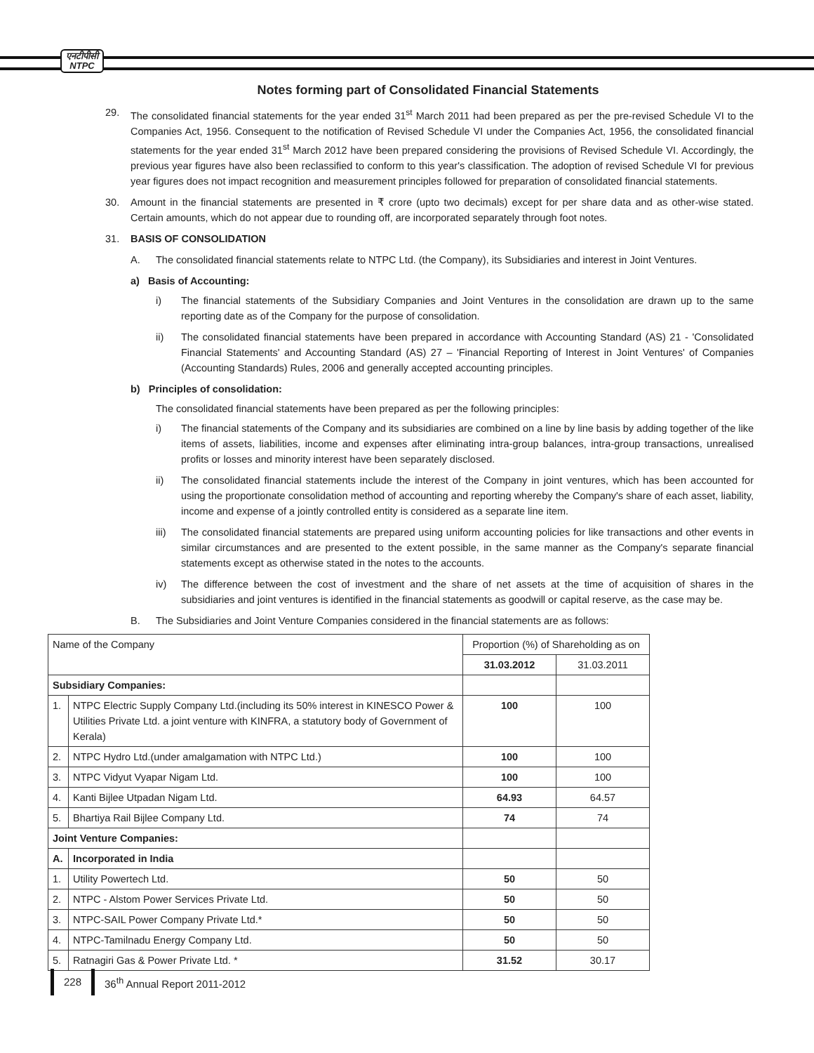एनटीपीसी
NTPC
Notes forming part of Consolidated Financial Statements
29. The consolidated financial statements for the year ended 31<sup>st</sup> March 2011 had been prepared as per the pre-revised Schedule VI to the Companies Act, 1956. Consequent to the notification of Revised Schedule VI under the Companies Act, 1956, the consolidated financial statements for the year ended 31<sup>st</sup> March 2012 have been prepared considering the provisions of Revised Schedule VI. Accordingly, the previous year figures have also been reclassified to conform to this year's classification. The adoption of revised Schedule VI for previous year figures does not impact recognition and measurement principles followed for preparation of consolidated financial statements.
30. Amount in the financial statements are presented in ₹ crore (upto two decimals) except for per share data and as other-wise stated. Certain amounts, which do not appear due to rounding off, are incorporated separately through foot notes.
31. BASIS OF CONSOLIDATION
A. The consolidated financial statements relate to NTPC Ltd. (the Company), its Subsidiaries and interest in Joint Ventures.
a) Basis of Accounting:
i) The financial statements of the Subsidiary Companies and Joint Ventures in the consolidation are drawn up to the same reporting date as of the Company for the purpose of consolidation.
ii) The consolidated financial statements have been prepared in accordance with Accounting Standard (AS) 21 - 'Consolidated Financial Statements' and Accounting Standard (AS) 27 – 'Financial Reporting of Interest in Joint Ventures' of Companies (Accounting Standards) Rules, 2006 and generally accepted accounting principles.
b) Principles of consolidation:
The consolidated financial statements have been prepared as per the following principles:
i) The financial statements of the Company and its subsidiaries are combined on a line by line basis by adding together of the like items of assets, liabilities, income and expenses after eliminating intra-group balances, intra-group transactions, unrealised profits or losses and minority interest have been separately disclosed.
ii) The consolidated financial statements include the interest of the Company in joint ventures, which has been accounted for using the proportionate consolidation method of accounting and reporting whereby the Company's share of each asset, liability, income and expense of a jointly controlled entity is considered as a separate line item.
iii) The consolidated financial statements are prepared using uniform accounting policies for like transactions and other events in similar circumstances and are presented to the extent possible, in the same manner as the Company's separate financial statements except as otherwise stated in the notes to the accounts.
iv) The difference between the cost of investment and the share of net assets at the time of acquisition of shares in the subsidiaries and joint ventures is identified in the financial statements as goodwill or capital reserve, as the case may be.
B. The Subsidiaries and Joint Venture Companies considered in the financial statements are as follows:
| Name of the Company | | Proportion (%) of Shareholding as on | |
| --- | --- | --- | --- |
| | | 31.03.2012 | 31.03.2011 |
| Subsidiary Companies: | | | |
| 1. | NTPC Electric Supply Company Ltd.(including its 50% interest in KINESCO Power & Utilities Private Ltd. a joint venture with KINFRA, a statutory body of Government of Kerala) | 100 | 100 |
| 2. | NTPC Hydro Ltd.(under amalgamation with NTPC Ltd.) | 100 | 100 |
| 3. | NTPC Vidyut Vyapar Nigam Ltd. | 100 | 100 |
| 4. | Kanti Bijlee Utpadan Nigam Ltd. | 64.93 | 64.57 |
| 5. | Bhartiya Rail Bijlee Company Ltd. | 74 | 74 |
| Joint Venture Companies: | | | |
| A. | Incorporated in India | | |
| 1. | Utility Powertech Ltd. | 50 | 50 |
| 2. | NTPC - Alstom Power Services Private Ltd. | 50 | 50 |
| 3. | NTPC-SAIL Power Company Private Ltd.* | 50 | 50 |
| 4. | NTPC-Tamilnadu Energy Company Ltd. | 50 | 50 |
| 5. | Ratnagiri Gas & Power Private Ltd. * | 31.52 | 30.17 |
228 36<sup>th</sup> Annual Report 2011-2012